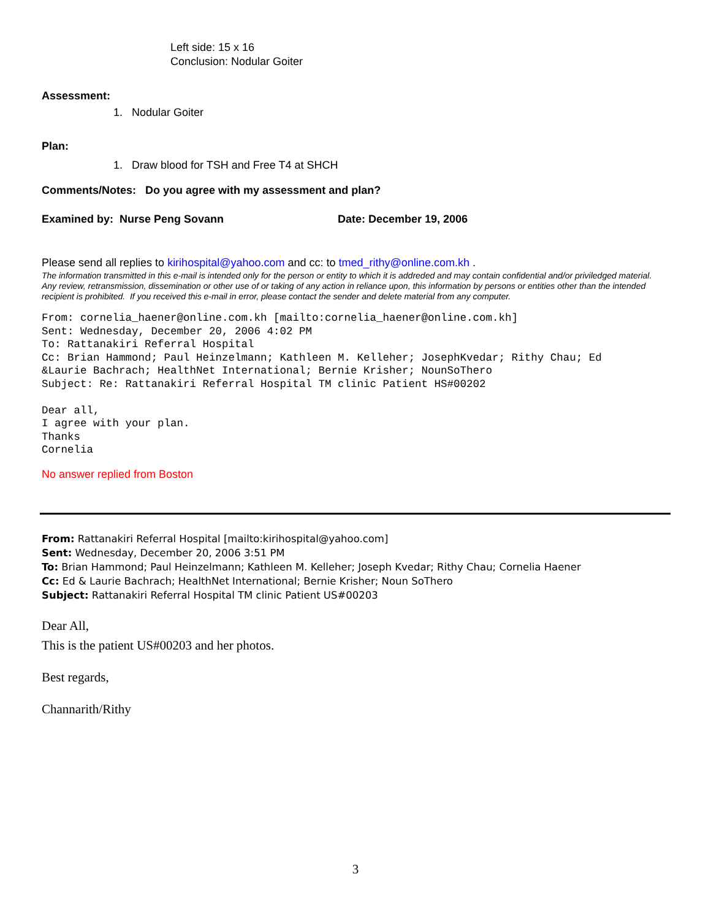Left side: 15 x 16
Conclusion: Nodular Goiter
Assessment:
1. Nodular Goiter
Plan:
1. Draw blood for TSH and Free T4 at SHCH
Comments/Notes: Do you agree with my assessment and plan?
Examined by: Nurse Peng Sovann Date: December 19, 2006
Please send all replies to kirihospital@yahoo.com and cc: to tmed_rithy@online.com.kh .
The information transmitted in this e-mail is intended only for the person or entity to which it is addreded and may contain confidential and/or priviledged material. Any review, retransmission, dissemination or other use of or taking of any action in reliance upon, this information by persons or entities other than the intended recipient is prohibited. If you received this e-mail in error, please contact the sender and delete material from any computer.
From: cornelia_haener@online.com.kh [mailto:cornelia_haener@online.com.kh] Sent: Wednesday, December 20, 2006 4:02 PM To: Rattanakiri Referral Hospital Cc: Brian Hammond; Paul Heinzelmann; Kathleen M. Kelleher; JosephKvedar; Rithy Chau; Ed &Laurie Bachrach; HealthNet International; Bernie Krisher; NounSoThero Subject: Re: Rattanakiri Referral Hospital TM clinic Patient HS#00202 Dear all, I agree with your plan. Thanks Cornelia
No answer replied from Boston
From: Rattanakiri Referral Hospital [mailto:kirihospital@yahoo.com]
Sent: Wednesday, December 20, 2006 3:51 PM
To: Brian Hammond; Paul Heinzelmann; Kathleen M. Kelleher; Joseph Kvedar; Rithy Chau; Cornelia Haener
Cc: Ed & Laurie Bachrach; HealthNet International; Bernie Krisher; Noun SoThero
Subject: Rattanakiri Referral Hospital TM clinic Patient US#00203
Dear All,
This is the patient US#00203 and her photos.
Best regards,
Channarith/Rithy
3